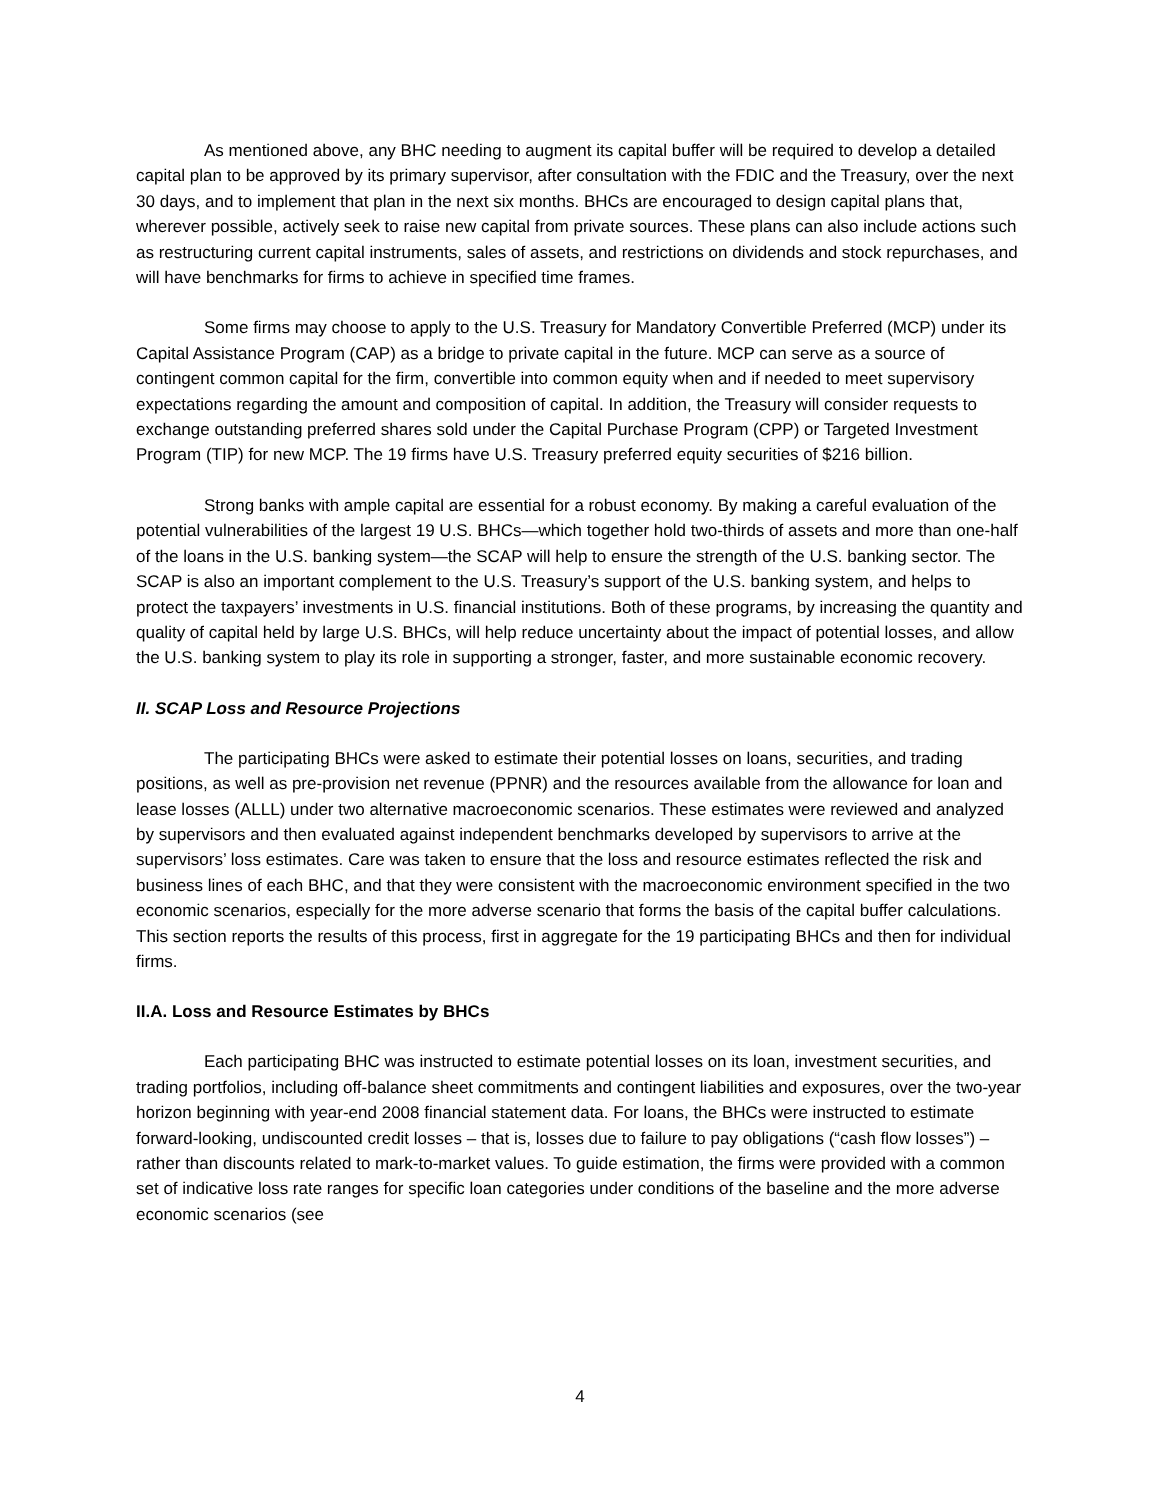As mentioned above, any BHC needing to augment its capital buffer will be required to develop a detailed capital plan to be approved by its primary supervisor, after consultation with the FDIC and the Treasury, over the next 30 days, and to implement that plan in the next six months. BHCs are encouraged to design capital plans that, wherever possible, actively seek to raise new capital from private sources. These plans can also include actions such as restructuring current capital instruments, sales of assets, and restrictions on dividends and stock repurchases, and will have benchmarks for firms to achieve in specified time frames.
Some firms may choose to apply to the U.S. Treasury for Mandatory Convertible Preferred (MCP) under its Capital Assistance Program (CAP) as a bridge to private capital in the future. MCP can serve as a source of contingent common capital for the firm, convertible into common equity when and if needed to meet supervisory expectations regarding the amount and composition of capital. In addition, the Treasury will consider requests to exchange outstanding preferred shares sold under the Capital Purchase Program (CPP) or Targeted Investment Program (TIP) for new MCP. The 19 firms have U.S. Treasury preferred equity securities of $216 billion.
Strong banks with ample capital are essential for a robust economy. By making a careful evaluation of the potential vulnerabilities of the largest 19 U.S. BHCs—which together hold two-thirds of assets and more than one-half of the loans in the U.S. banking system—the SCAP will help to ensure the strength of the U.S. banking sector. The SCAP is also an important complement to the U.S. Treasury’s support of the U.S. banking system, and helps to protect the taxpayers’ investments in U.S. financial institutions. Both of these programs, by increasing the quantity and quality of capital held by large U.S. BHCs, will help reduce uncertainty about the impact of potential losses, and allow the U.S. banking system to play its role in supporting a stronger, faster, and more sustainable economic recovery.
II. SCAP Loss and Resource Projections
The participating BHCs were asked to estimate their potential losses on loans, securities, and trading positions, as well as pre-provision net revenue (PPNR) and the resources available from the allowance for loan and lease losses (ALLL) under two alternative macroeconomic scenarios. These estimates were reviewed and analyzed by supervisors and then evaluated against independent benchmarks developed by supervisors to arrive at the supervisors’ loss estimates. Care was taken to ensure that the loss and resource estimates reflected the risk and business lines of each BHC, and that they were consistent with the macroeconomic environment specified in the two economic scenarios, especially for the more adverse scenario that forms the basis of the capital buffer calculations. This section reports the results of this process, first in aggregate for the 19 participating BHCs and then for individual firms.
II.A. Loss and Resource Estimates by BHCs
Each participating BHC was instructed to estimate potential losses on its loan, investment securities, and trading portfolios, including off-balance sheet commitments and contingent liabilities and exposures, over the two-year horizon beginning with year-end 2008 financial statement data. For loans, the BHCs were instructed to estimate forward-looking, undiscounted credit losses – that is, losses due to failure to pay obligations (“cash flow losses”) – rather than discounts related to mark-to-market values. To guide estimation, the firms were provided with a common set of indicative loss rate ranges for specific loan categories under conditions of the baseline and the more adverse economic scenarios (see
4